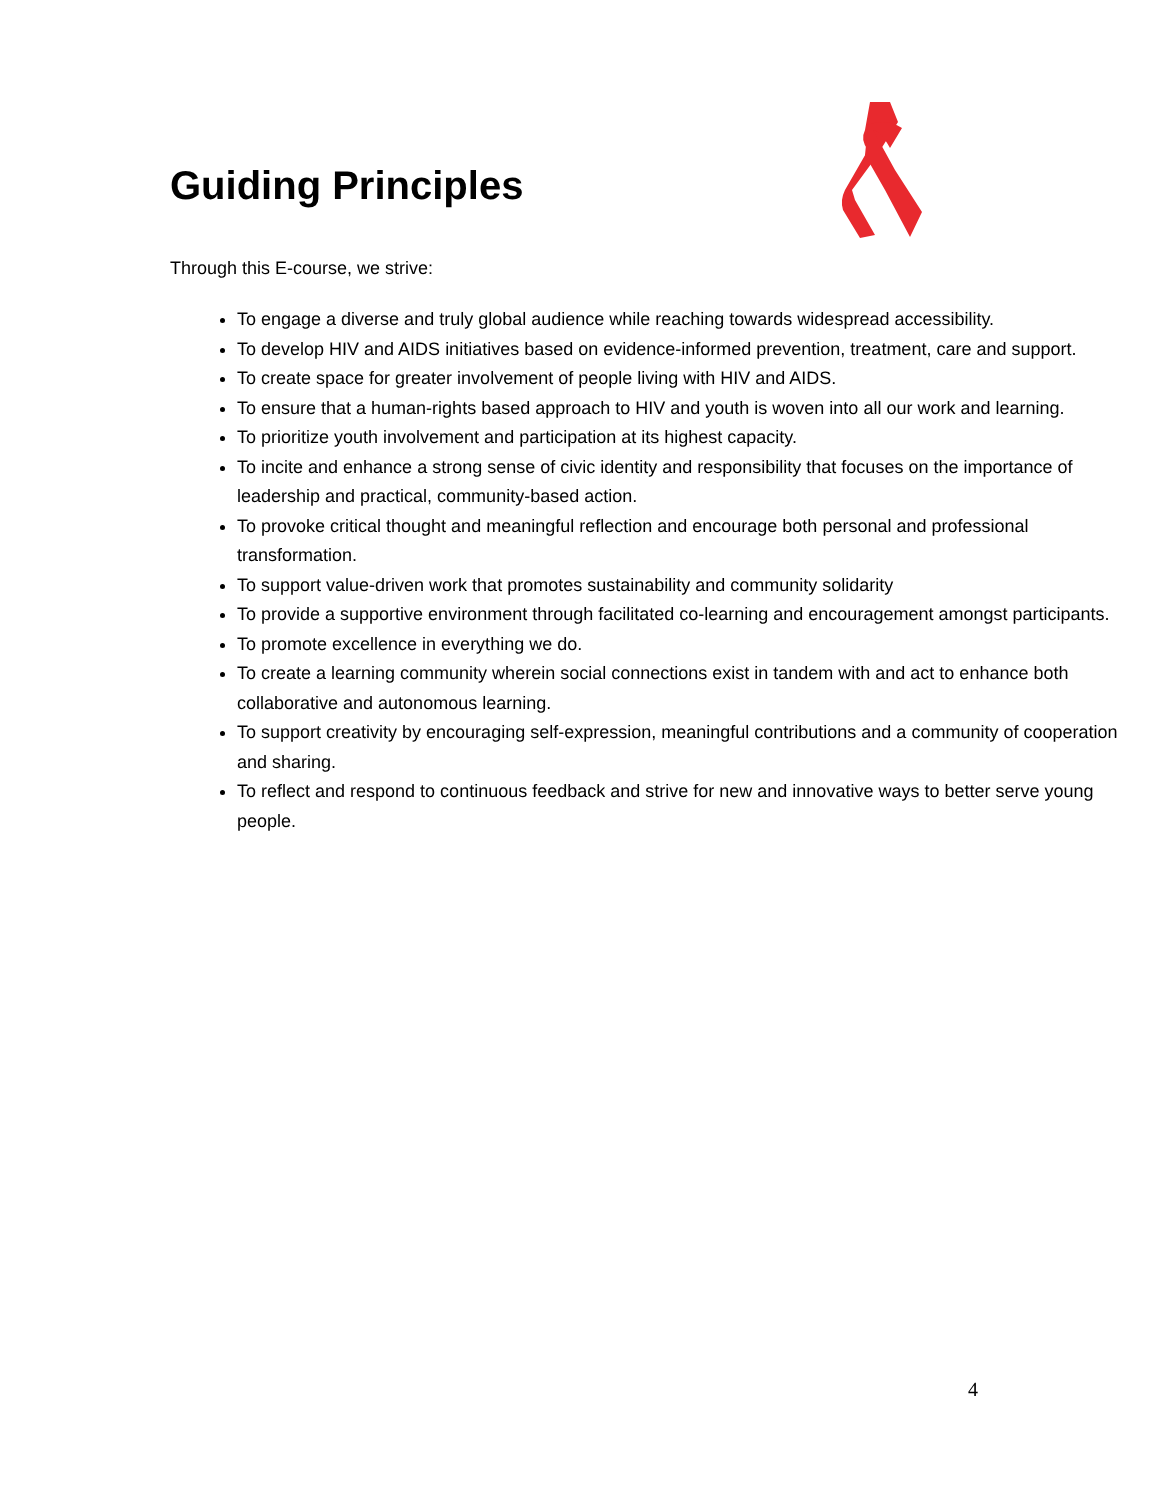Guiding Principles
Through this E-course, we strive:
To engage a diverse and truly global audience while reaching towards widespread accessibility.
To develop HIV and AIDS initiatives based on evidence-informed prevention, treatment, care and support.
To create space for greater involvement of people living with HIV and AIDS.
To ensure that a human-rights based approach to HIV and youth is woven into all our work and learning.
To prioritize youth involvement and participation at its highest capacity.
To incite and enhance a strong sense of civic identity and responsibility that focuses on the importance of leadership and practical, community-based action.
To provoke critical thought and meaningful reflection and encourage both personal and professional transformation.
To support value-driven work that promotes sustainability and community solidarity
To provide a supportive environment through facilitated co-learning and encouragement amongst participants.
To promote excellence in everything we do.
To create a learning community wherein social connections exist in tandem with and act to enhance both collaborative and autonomous learning.
To support creativity by encouraging self-expression, meaningful contributions and a community of cooperation and sharing.
To reflect and respond to continuous feedback and strive for new and innovative ways to better serve young people.
4